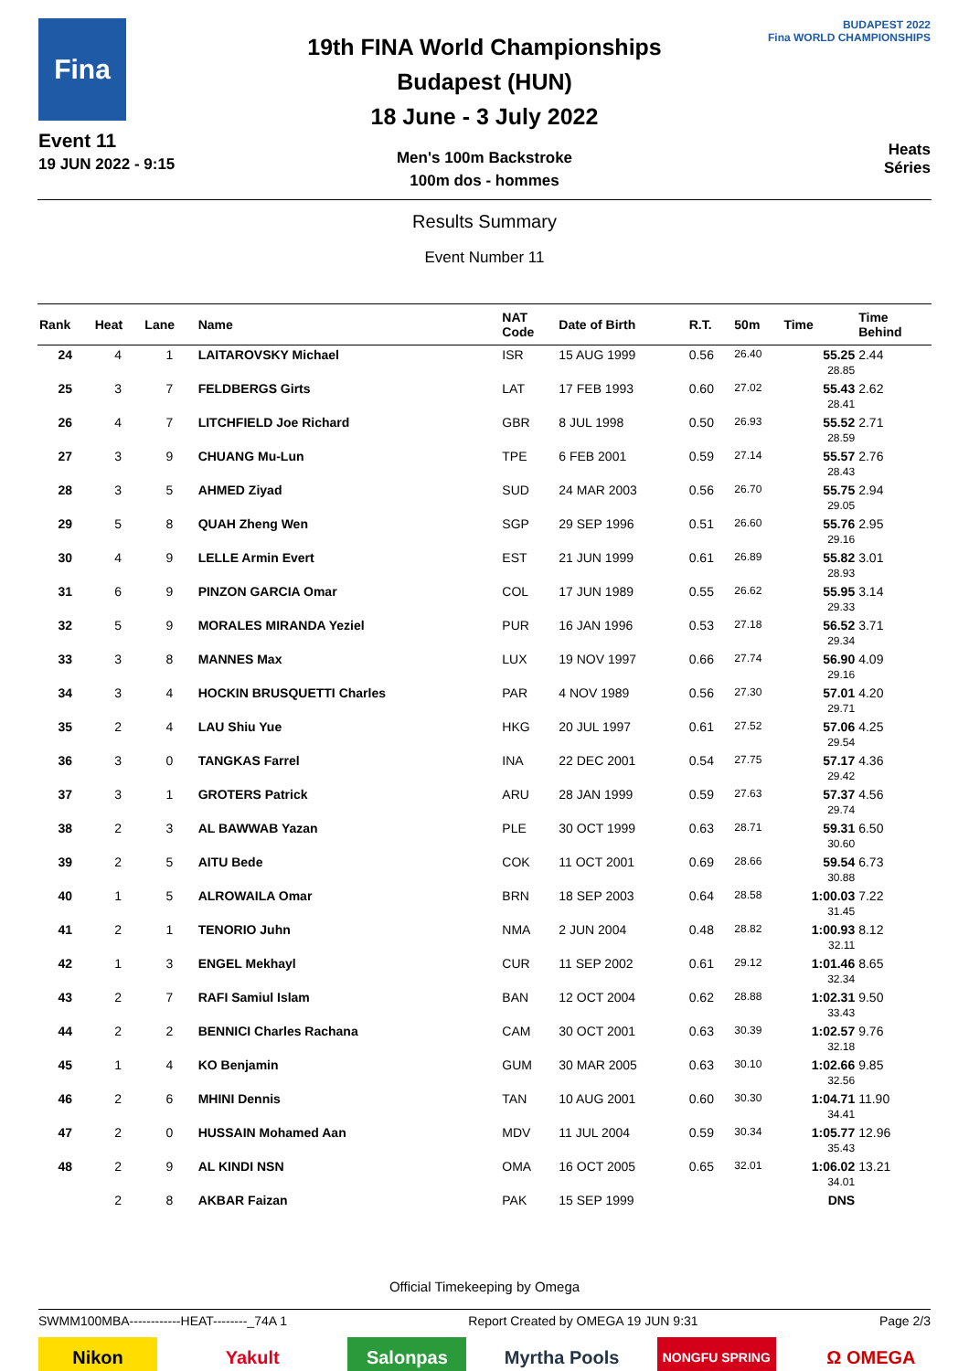Fina
Event 11
19 JUN 2022 - 9:15
19th FINA World Championships
Budapest (HUN)
18 June - 3 July 2022
Men's 100m Backstroke
100m dos - hommes
BUDAPEST 2022
Fina WORLD CHAMPIONSHIPS
Heats
Séries
Results Summary
Event Number 11
| Rank | Heat | Lane | Name | NAT Code | Date of Birth | R.T. | 50m | Time | Time Behind |
| --- | --- | --- | --- | --- | --- | --- | --- | --- | --- |
| 24 | 4 | 1 | LAITAROVSKY Michael | ISR | 15 AUG 1999 | 0.56 | 26.40 | 55.25 28.85 | 2.44 |
| 25 | 3 | 7 | FELDBERGS Girts | LAT | 17 FEB 1993 | 0.60 | 27.02 | 55.43 28.41 | 2.62 |
| 26 | 4 | 7 | LITCHFIELD Joe Richard | GBR | 8 JUL 1998 | 0.50 | 26.93 | 55.52 28.59 | 2.71 |
| 27 | 3 | 9 | CHUANG Mu-Lun | TPE | 6 FEB 2001 | 0.59 | 27.14 | 55.57 28.43 | 2.76 |
| 28 | 3 | 5 | AHMED Ziyad | SUD | 24 MAR 2003 | 0.56 | 26.70 | 55.75 29.05 | 2.94 |
| 29 | 5 | 8 | QUAH Zheng Wen | SGP | 29 SEP 1996 | 0.51 | 26.60 | 55.76 29.16 | 2.95 |
| 30 | 4 | 9 | LELLE Armin Evert | EST | 21 JUN 1999 | 0.61 | 26.89 | 55.82 28.93 | 3.01 |
| 31 | 6 | 9 | PINZON GARCIA Omar | COL | 17 JUN 1989 | 0.55 | 26.62 | 55.95 29.33 | 3.14 |
| 32 | 5 | 9 | MORALES MIRANDA Yeziel | PUR | 16 JAN 1996 | 0.53 | 27.18 | 56.52 29.34 | 3.71 |
| 33 | 3 | 8 | MANNES Max | LUX | 19 NOV 1997 | 0.66 | 27.74 | 56.90 29.16 | 4.09 |
| 34 | 3 | 4 | HOCKIN BRUSQUETTI Charles | PAR | 4 NOV 1989 | 0.56 | 27.30 | 57.01 29.71 | 4.20 |
| 35 | 2 | 4 | LAU Shiu Yue | HKG | 20 JUL 1997 | 0.61 | 27.52 | 57.06 29.54 | 4.25 |
| 36 | 3 | 0 | TANGKAS Farrel | INA | 22 DEC 2001 | 0.54 | 27.75 | 57.17 29.42 | 4.36 |
| 37 | 3 | 1 | GROTERS Patrick | ARU | 28 JAN 1999 | 0.59 | 27.63 | 57.37 29.74 | 4.56 |
| 38 | 2 | 3 | AL BAWWAB Yazan | PLE | 30 OCT 1999 | 0.63 | 28.71 | 59.31 30.60 | 6.50 |
| 39 | 2 | 5 | AITU Bede | COK | 11 OCT 2001 | 0.69 | 28.66 | 59.54 30.88 | 6.73 |
| 40 | 1 | 5 | ALROWAILA Omar | BRN | 18 SEP 2003 | 0.64 | 28.58 | 1:00.03 31.45 | 7.22 |
| 41 | 2 | 1 | TENORIO Juhn | NMA | 2 JUN 2004 | 0.48 | 28.82 | 1:00.93 32.11 | 8.12 |
| 42 | 1 | 3 | ENGEL Mekhayl | CUR | 11 SEP 2002 | 0.61 | 29.12 | 1:01.46 32.34 | 8.65 |
| 43 | 2 | 7 | RAFI Samiul Islam | BAN | 12 OCT 2004 | 0.62 | 28.88 | 1:02.31 33.43 | 9.50 |
| 44 | 2 | 2 | BENNICI Charles Rachana | CAM | 30 OCT 2001 | 0.63 | 30.39 | 1:02.57 32.18 | 9.76 |
| 45 | 1 | 4 | KO Benjamin | GUM | 30 MAR 2005 | 0.63 | 30.10 | 1:02.66 32.56 | 9.85 |
| 46 | 2 | 6 | MHINI Dennis | TAN | 10 AUG 2001 | 0.60 | 30.30 | 1:04.71 34.41 | 11.90 |
| 47 | 2 | 0 | HUSSAIN Mohamed Aan | MDV | 11 JUL 2004 | 0.59 | 30.34 | 1:05.77 35.43 | 12.96 |
| 48 | 2 | 9 | AL KINDI NSN | OMA | 16 OCT 2005 | 0.65 | 32.01 | 1:06.02 34.01 | 13.21 |
| | 2 | 8 | AKBAR Faizan | PAK | 15 SEP 1999 | | | DNS | |
Official Timekeeping by Omega
SWMM100MBA------------HEAT--------_74A 1 Report Created by OMEGA 19 JUN 9:31 Page 2/3
Nikon Yakult Salonpas Myrtha Pools
NONGFU SPRING
Ω OMEGA